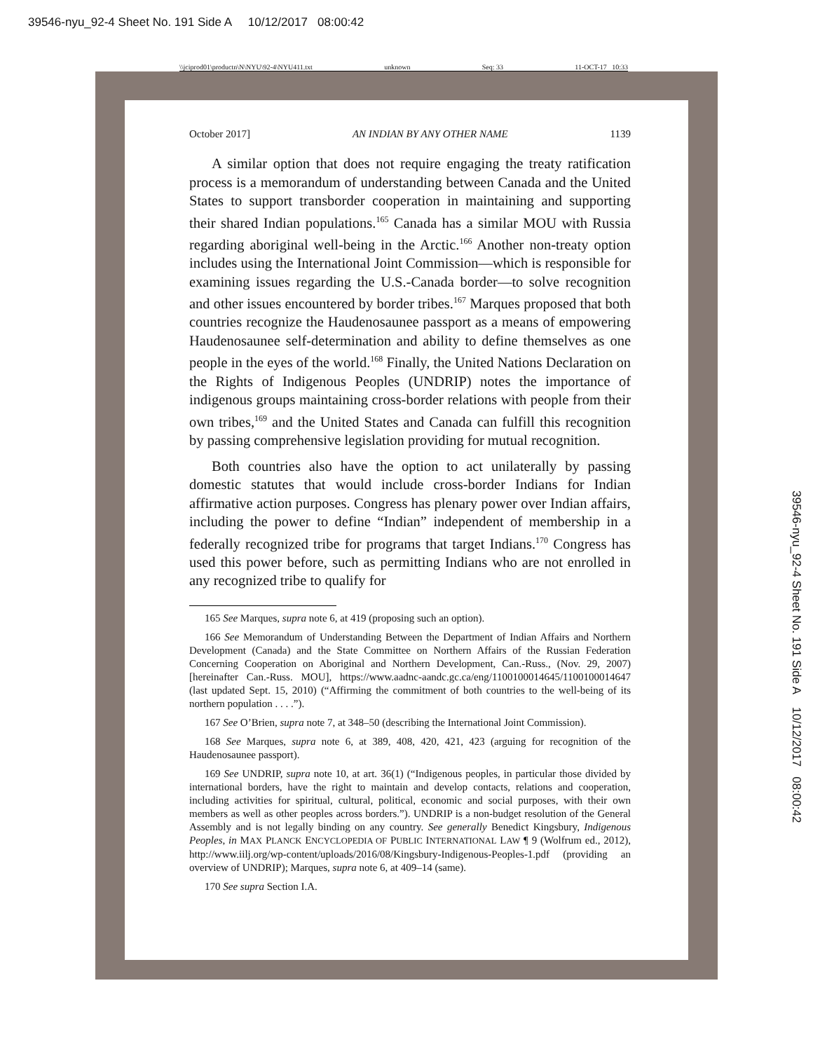39546-nyu_92-4 Sheet No. 191 Side A 10/12/2017 08:00:42
\\jciprod01\productn\N\NYU\92-4\NYU411.txt unknown Seq: 33 11-OCT-17 10:33
October 2017] AN INDIAN BY ANY OTHER NAME 1139
A similar option that does not require engaging the treaty ratification process is a memorandum of understanding between Canada and the United States to support transborder cooperation in maintaining and supporting their shared Indian populations.<sup>165</sup> Canada has a similar MOU with Russia regarding aboriginal well-being in the Arctic.<sup>166</sup> Another non-treaty option includes using the International Joint Commission—which is responsible for examining issues regarding the U.S.-Canada border—to solve recognition and other issues encountered by border tribes.<sup>167</sup> Marques proposed that both countries recognize the Haudenosaunee passport as a means of empowering Haudenosaunee self-determination and ability to define themselves as one people in the eyes of the world.<sup>168</sup> Finally, the United Nations Declaration on the Rights of Indigenous Peoples (UNDRIP) notes the importance of indigenous groups maintaining cross-border relations with people from their own tribes,<sup>169</sup> and the United States and Canada can fulfill this recognition by passing comprehensive legislation providing for mutual recognition.
Both countries also have the option to act unilaterally by passing domestic statutes that would include cross-border Indians for Indian affirmative action purposes. Congress has plenary power over Indian affairs, including the power to define “Indian” independent of membership in a federally recognized tribe for programs that target Indians.<sup>170</sup> Congress has used this power before, such as permitting Indians who are not enrolled in any recognized tribe to qualify for
165 See Marques, supra note 6, at 419 (proposing such an option).
166 See Memorandum of Understanding Between the Department of Indian Affairs and Northern Development (Canada) and the State Committee on Northern Affairs of the Russian Federation Concerning Cooperation on Aboriginal and Northern Development, Can.-Russ., (Nov. 29, 2007) [hereinafter Can.-Russ. MOU], https://www.aadnc-aandc.gc.ca/eng/1100100014645/1100100014647 (last updated Sept. 15, 2010) (“Affirming the commitment of both countries to the well-being of its northern population . . . .”).
167 See O’Brien, supra note 7, at 348–50 (describing the International Joint Commission).
168 See Marques, supra note 6, at 389, 408, 420, 421, 423 (arguing for recognition of the Haudenosaunee passport).
169 See UNDRIP, supra note 10, at art. 36(1) (“Indigenous peoples, in particular those divided by international borders, have the right to maintain and develop contacts, relations and cooperation, including activities for spiritual, cultural, political, economic and social purposes, with their own members as well as other peoples across borders.”). UNDRIP is a non-budget resolution of the General Assembly and is not legally binding on any country. See generally Benedict Kingsbury, Indigenous Peoples, in MAX PLANCK ENCYCLOPEDIA OF PUBLIC INTERNATIONAL LAW ¶ 9 (Wolfrum ed., 2012), http://www.iilj.org/wp-content/uploads/2016/08/Kingsbury-Indigenous-Peoples-1.pdf (providing an overview of UNDRIP); Marques, supra note 6, at 409–14 (same).
170 See supra Section I.A.
39546-nyu_92-4 Sheet No. 191 Side A 10/12/2017 08:00:42